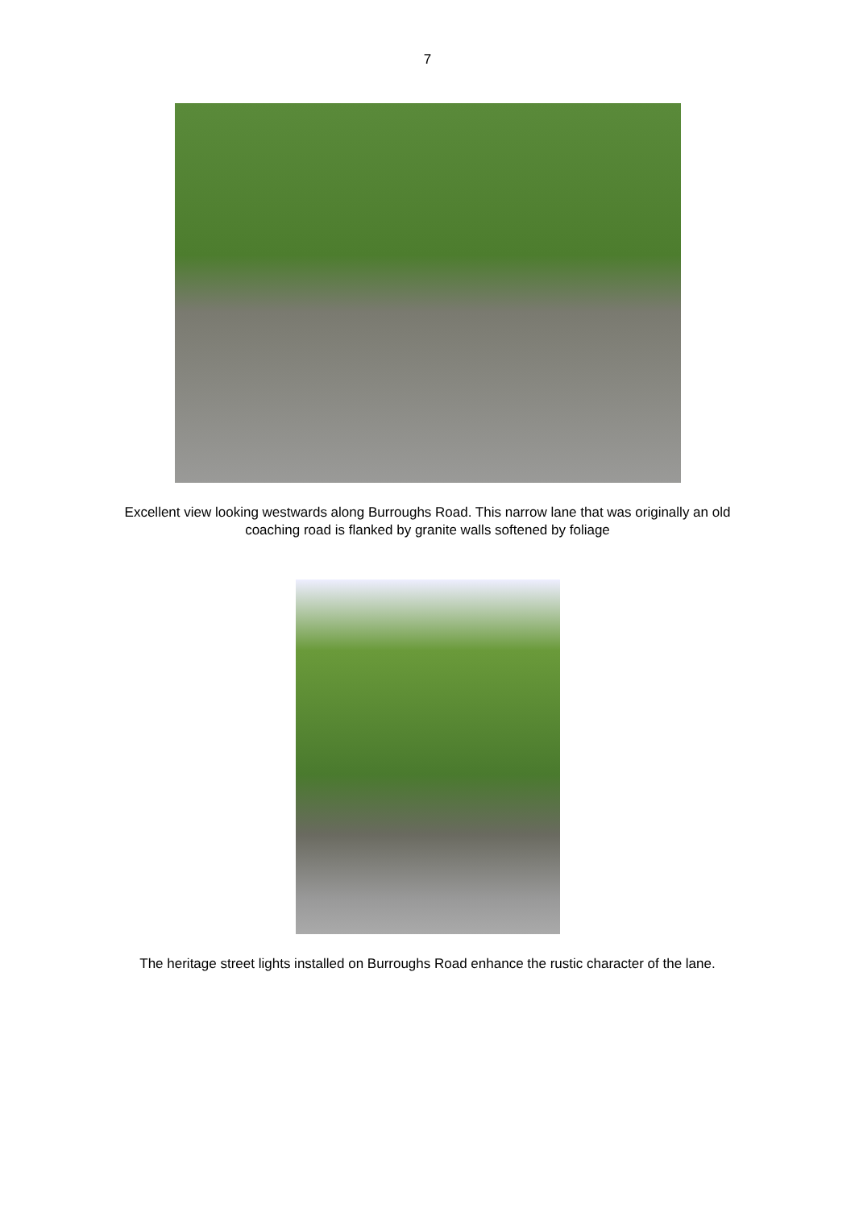7
Excellent view looking westwards along Burroughs Road. This narrow lane that was originally an old coaching road is flanked by granite walls softened by foliage
The heritage street lights installed on Burroughs Road enhance the rustic character of the lane.